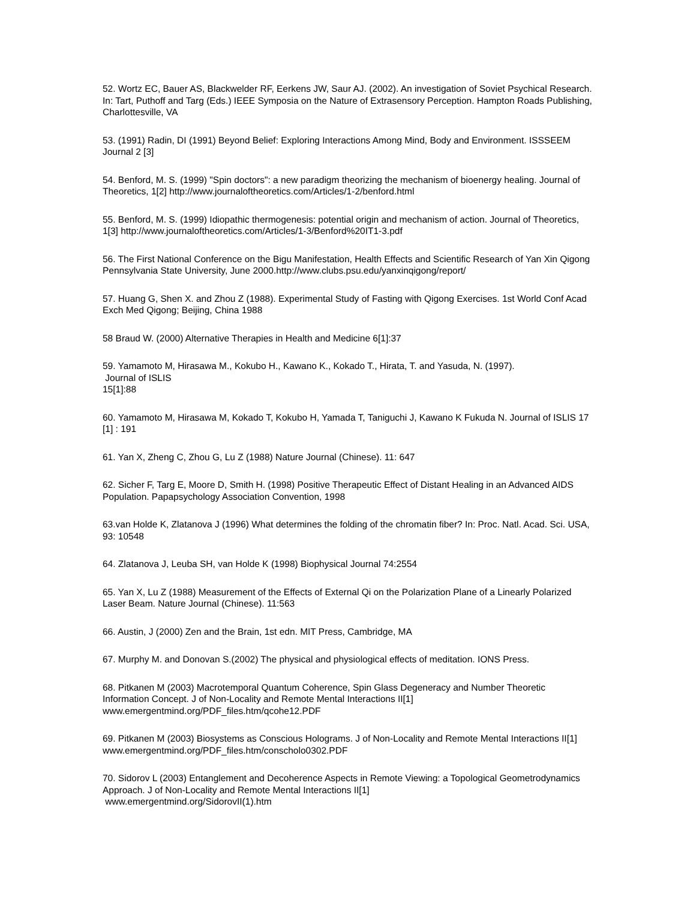52. Wortz EC, Bauer AS, Blackwelder RF, Eerkens JW, Saur AJ. (2002). An investigation of Soviet Psychical Research. In: Tart, Puthoff and Targ (Eds.) IEEE Symposia on the Nature of Extrasensory Perception. Hampton Roads Publishing, Charlottesville, VA
53. (1991) Radin, DI (1991) Beyond Belief: Exploring Interactions Among Mind, Body and Environment. ISSSEEM Journal 2 [3]
54. Benford, M. S. (1999) "Spin doctors": a new paradigm theorizing the mechanism of bioenergy healing. Journal of Theoretics, 1[2] http://www.journaloftheoretics.com/Articles/1-2/benford.html
55. Benford, M. S. (1999) Idiopathic thermogenesis: potential origin and mechanism of action. Journal of Theoretics, 1[3] http://www.journaloftheoretics.com/Articles/1-3/Benford%20IT1-3.pdf
56. The First National Conference on the Bigu Manifestation, Health Effects and Scientific Research of Yan Xin Qigong Pennsylvania State University, June 2000.http://www.clubs.psu.edu/yanxinqigong/report/
57. Huang G, Shen X. and Zhou Z (1988). Experimental Study of Fasting with Qigong Exercises. 1st World Conf Acad Exch Med Qigong; Beijing, China 1988
58 Braud W. (2000) Alternative Therapies in Health and Medicine 6[1]:37
59. Yamamoto M, Hirasawa M., Kokubo H., Kawano K., Kokado T., Hirata, T. and Yasuda, N. (1997).
Journal of ISLIS
15[1]:88
60. Yamamoto M, Hirasawa M, Kokado T, Kokubo H, Yamada T, Taniguchi J, Kawano K Fukuda N. Journal of ISLIS 17 [1] : 191
61. Yan X, Zheng C, Zhou G, Lu Z (1988) Nature Journal (Chinese). 11: 647
62. Sicher F, Targ E, Moore D, Smith H. (1998) Positive Therapeutic Effect of Distant Healing in an Advanced AIDS Population. Papapsychology Association Convention, 1998
63.van Holde K, Zlatanova J (1996) What determines the folding of the chromatin fiber? In: Proc. Natl. Acad. Sci. USA,
93: 10548
64. Zlatanova J, Leuba SH, van Holde K (1998) Biophysical Journal 74:2554
65. Yan X, Lu Z (1988) Measurement of the Effects of External Qi on the Polarization Plane of a Linearly Polarized Laser Beam. Nature Journal (Chinese). 11:563
66. Austin, J (2000) Zen and the Brain, 1st edn. MIT Press, Cambridge, MA
67. Murphy M. and Donovan S.(2002) The physical and physiological effects of meditation. IONS Press.
68. Pitkanen M (2003) Macrotemporal Quantum Coherence, Spin Glass Degeneracy and Number Theoretic Information Concept. J of Non-Locality and Remote Mental Interactions II[1] www.emergentmind.org/PDF_files.htm/qcohe12.PDF
69. Pitkanen M (2003) Biosystems as Conscious Holograms. J of Non-Locality and Remote Mental Interactions II[1] www.emergentmind.org/PDF_files.htm/conscholo0302.PDF
70. Sidorov L (2003) Entanglement and Decoherence Aspects in Remote Viewing: a Topological Geometrodynamics Approach. J of Non-Locality and Remote Mental Interactions II[1]
www.emergentmind.org/SidorovII(1).htm